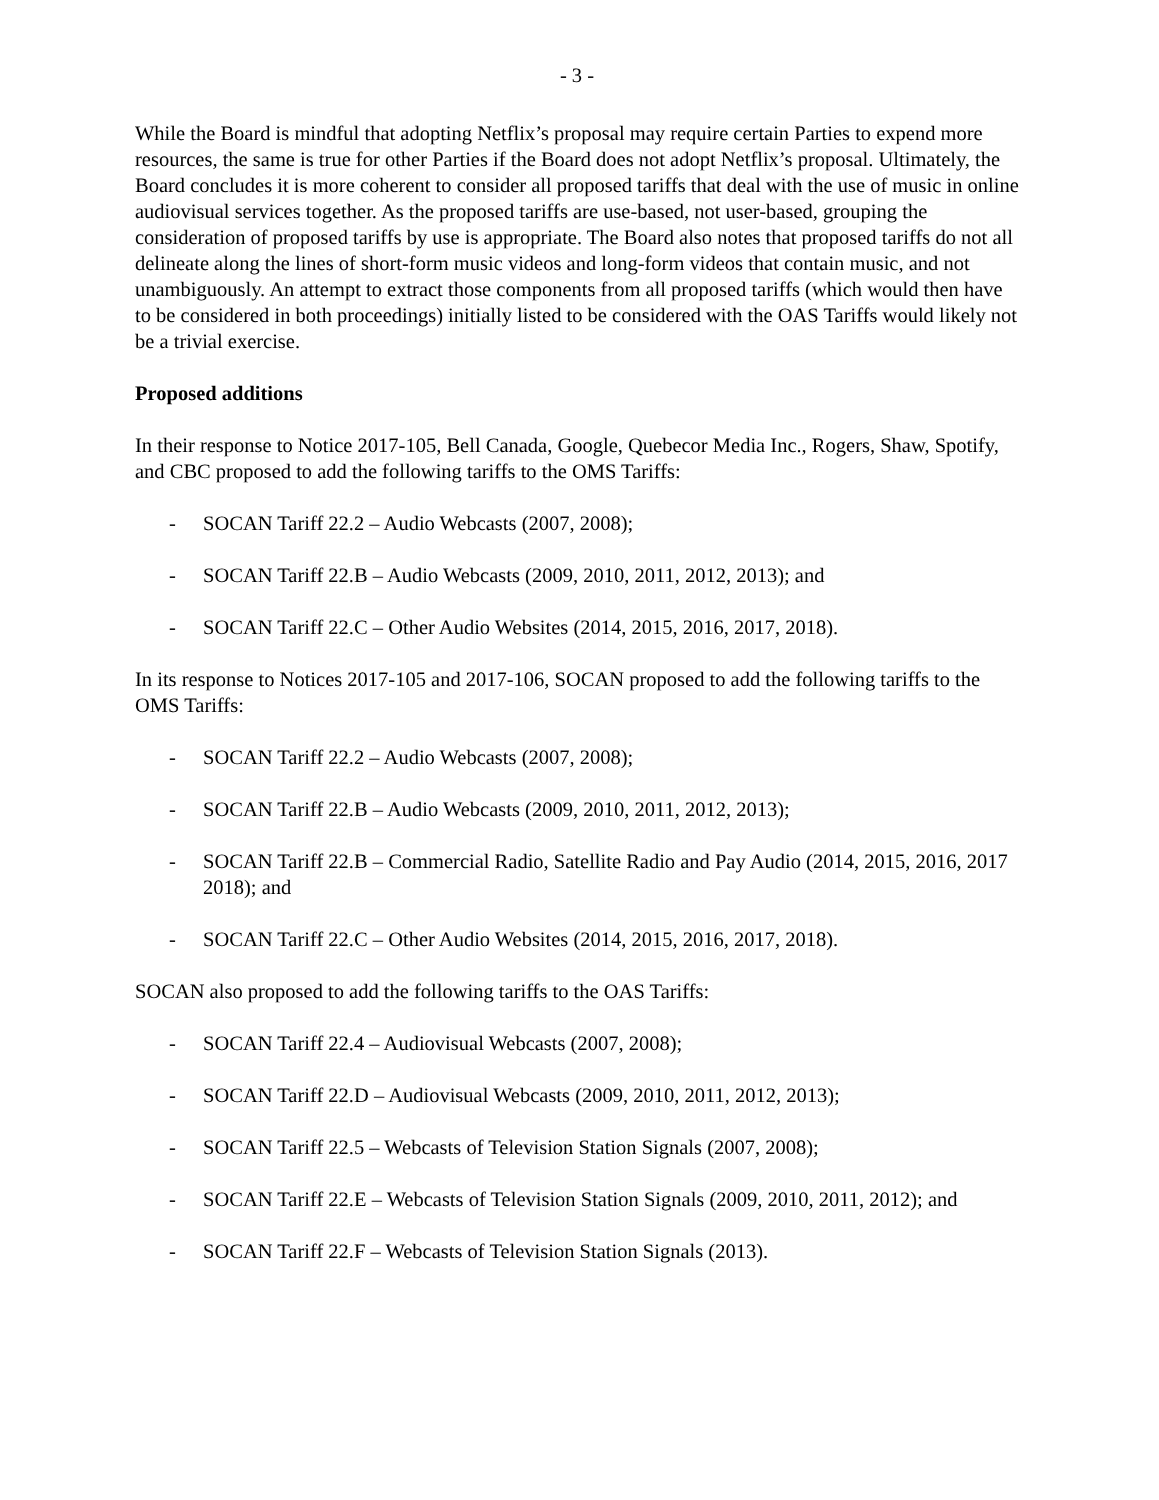- 3 -
While the Board is mindful that adopting Netflix’s proposal may require certain Parties to expend more resources, the same is true for other Parties if the Board does not adopt Netflix’s proposal. Ultimately, the Board concludes it is more coherent to consider all proposed tariffs that deal with the use of music in online audiovisual services together. As the proposed tariffs are use-based, not user-based, grouping the consideration of proposed tariffs by use is appropriate. The Board also notes that proposed tariffs do not all delineate along the lines of short-form music videos and long-form videos that contain music, and not unambiguously. An attempt to extract those components from all proposed tariffs (which would then have to be considered in both proceedings) initially listed to be considered with the OAS Tariffs would likely not be a trivial exercise.
Proposed additions
In their response to Notice 2017-105, Bell Canada, Google, Quebecor Media Inc., Rogers, Shaw, Spotify, and CBC proposed to add the following tariffs to the OMS Tariffs:
- SOCAN Tariff 22.2 – Audio Webcasts (2007, 2008);
- SOCAN Tariff 22.B – Audio Webcasts (2009, 2010, 2011, 2012, 2013); and
- SOCAN Tariff 22.C – Other Audio Websites (2014, 2015, 2016, 2017, 2018).
In its response to Notices 2017-105 and 2017-106, SOCAN proposed to add the following tariffs to the OMS Tariffs:
- SOCAN Tariff 22.2 – Audio Webcasts (2007, 2008);
- SOCAN Tariff 22.B – Audio Webcasts (2009, 2010, 2011, 2012, 2013);
- SOCAN Tariff 22.B – Commercial Radio, Satellite Radio and Pay Audio (2014, 2015, 2016, 2017 2018); and
- SOCAN Tariff 22.C – Other Audio Websites (2014, 2015, 2016, 2017, 2018).
SOCAN also proposed to add the following tariffs to the OAS Tariffs:
- SOCAN Tariff 22.4 – Audiovisual Webcasts (2007, 2008);
- SOCAN Tariff 22.D – Audiovisual Webcasts (2009, 2010, 2011, 2012, 2013);
- SOCAN Tariff 22.5 – Webcasts of Television Station Signals (2007, 2008);
- SOCAN Tariff 22.E – Webcasts of Television Station Signals (2009, 2010, 2011, 2012); and
- SOCAN Tariff 22.F – Webcasts of Television Station Signals (2013).